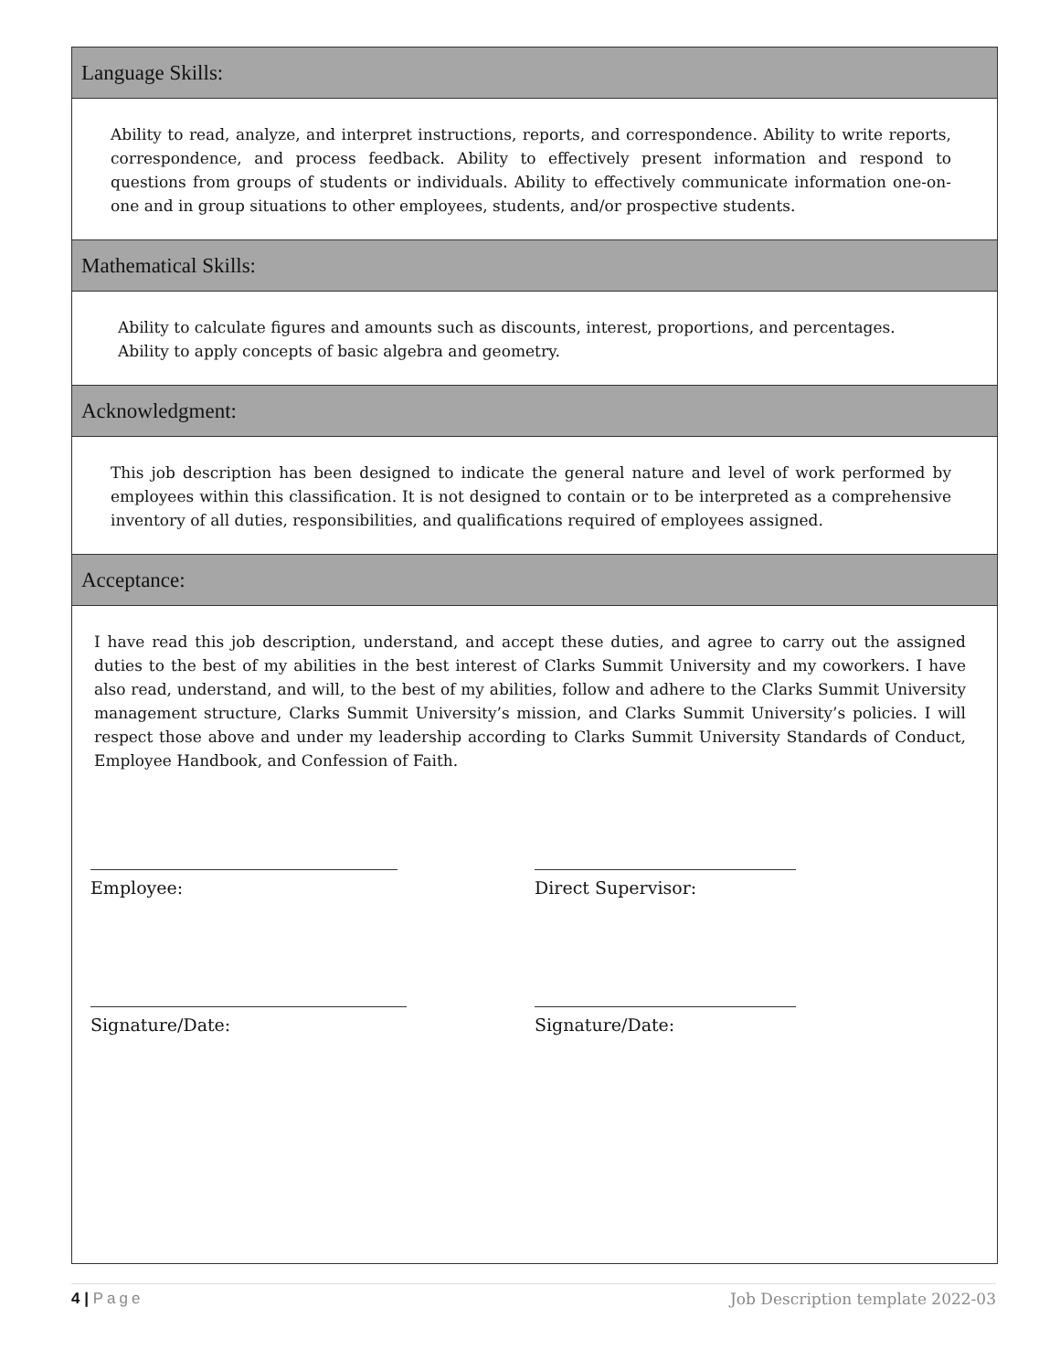Language Skills:
Ability to read, analyze, and interpret instructions, reports, and correspondence. Ability to write reports, correspondence, and process feedback. Ability to effectively present information and respond to questions from groups of students or individuals. Ability to effectively communicate information one-on-one and in group situations to other employees, students, and/or prospective students.
Mathematical Skills:
Ability to calculate figures and amounts such as discounts, interest, proportions, and percentages.
Ability to apply concepts of basic algebra and geometry.
Acknowledgment:
This job description has been designed to indicate the general nature and level of work performed by employees within this classification. It is not designed to contain or to be interpreted as a comprehensive inventory of all duties, responsibilities, and qualifications required of employees assigned.
Acceptance:
I have read this job description, understand, and accept these duties, and agree to carry out the assigned duties to the best of my abilities in the best interest of Clarks Summit University and my coworkers. I have also read, understand, and will, to the best of my abilities, follow and adhere to the Clarks Summit University management structure, Clarks Summit University’s mission, and Clarks Summit University’s policies. I will respect those above and under my leadership according to Clarks Summit University Standards of Conduct, Employee Handbook, and Confession of Faith.
Employee: Direct Supervisor:
Signature/Date: Signature/Date:
4 | Page Job Description template 2022-03